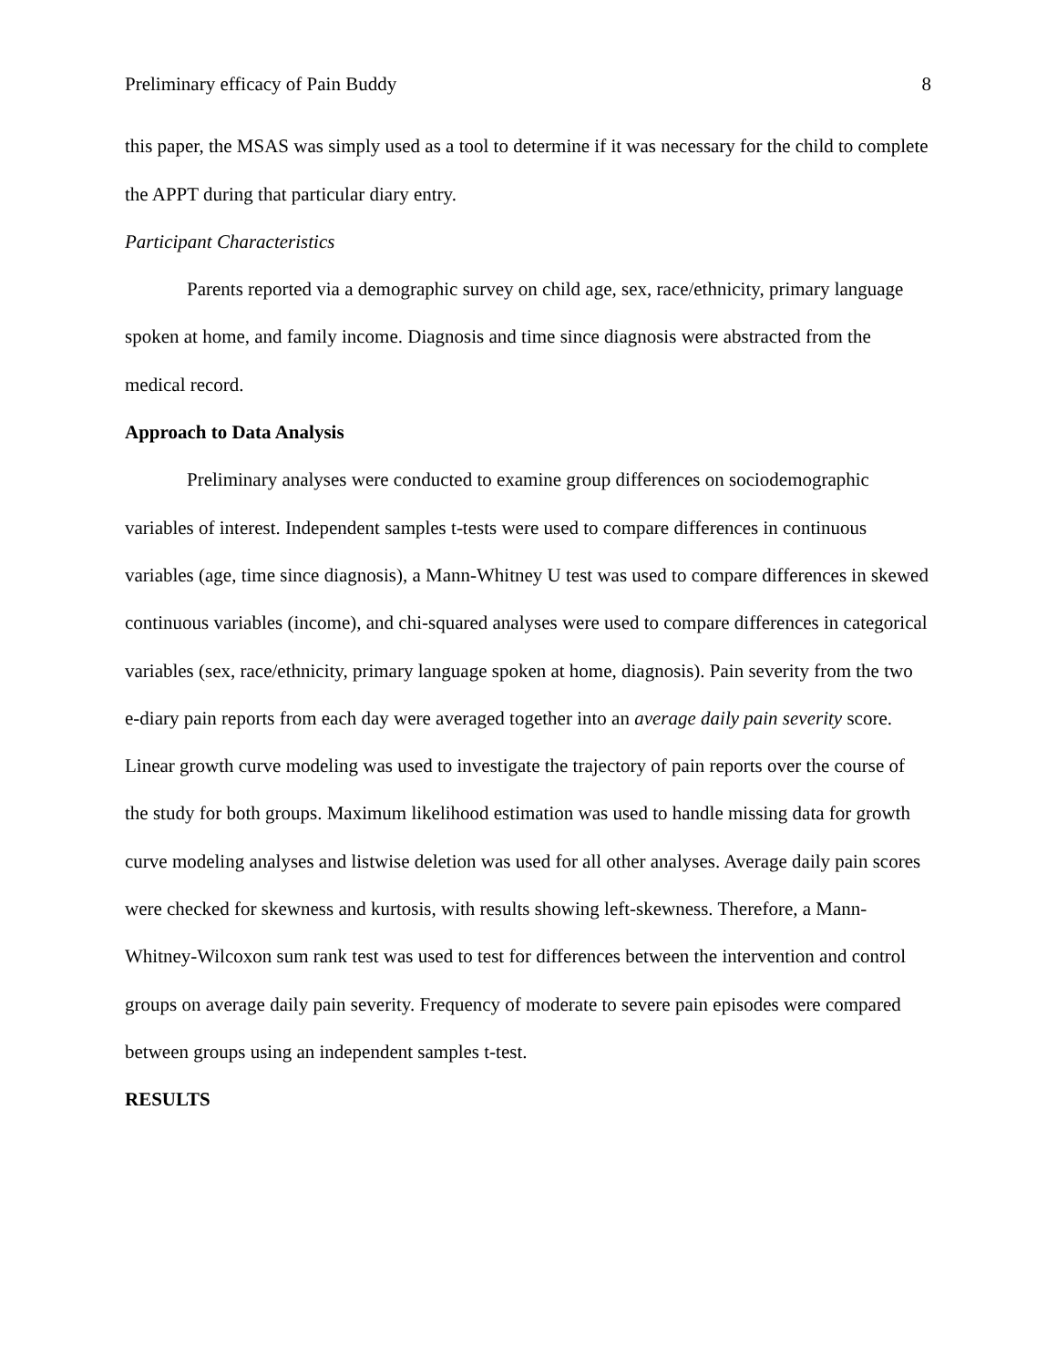Preliminary efficacy of Pain Buddy 8
this paper, the MSAS was simply used as a tool to determine if it was necessary for the child to complete the APPT during that particular diary entry.
Participant Characteristics
Parents reported via a demographic survey on child age, sex, race/ethnicity, primary language spoken at home, and family income. Diagnosis and time since diagnosis were abstracted from the medical record.
Approach to Data Analysis
Preliminary analyses were conducted to examine group differences on sociodemographic variables of interest. Independent samples t-tests were used to compare differences in continuous variables (age, time since diagnosis), a Mann-Whitney U test was used to compare differences in skewed continuous variables (income), and chi-squared analyses were used to compare differences in categorical variables (sex, race/ethnicity, primary language spoken at home, diagnosis). Pain severity from the two e-diary pain reports from each day were averaged together into an average daily pain severity score. Linear growth curve modeling was used to investigate the trajectory of pain reports over the course of the study for both groups. Maximum likelihood estimation was used to handle missing data for growth curve modeling analyses and listwise deletion was used for all other analyses. Average daily pain scores were checked for skewness and kurtosis, with results showing left-skewness. Therefore, a Mann-Whitney-Wilcoxon sum rank test was used to test for differences between the intervention and control groups on average daily pain severity. Frequency of moderate to severe pain episodes were compared between groups using an independent samples t-test.
RESULTS